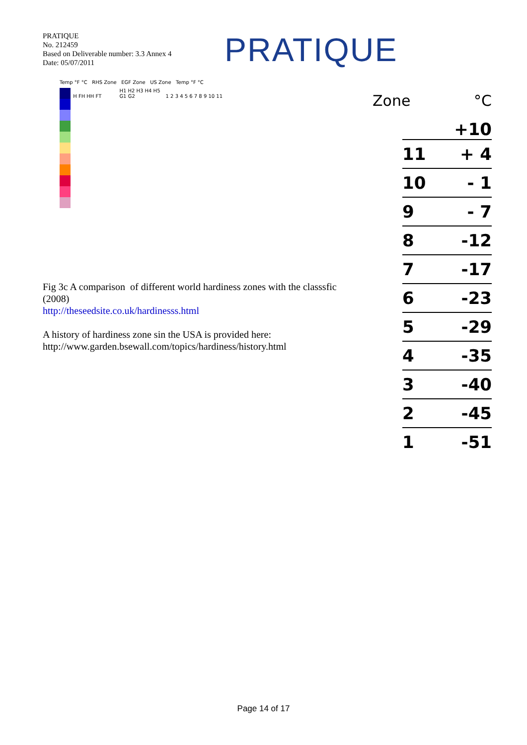PRATIQUE
No. 212459
Based on Deliverable number: 3.3 Annex 4
Date: 05/07/2011
PRATIQUE
Temp °F °C RHS Zone EGF Zone US Zone Temp °F °C
H FH HH FT H1 H2 H3 H4 H5 G1 G2 1 2 3 4 5 6 7 8 9 10 11
Zone °C
+10
11 + 4
10 - 1
9 - 7
8 -12
7 -17
6 -23
5 -29
4 -35
3 -40
2 -45
1 -51
Fig 3c A comparison of different world hardiness zones with the classsfic
(2008)
http://theseedsite.co.uk/hardinesss.html
A history of hardiness zone sin the USA is provided here:
http://www.garden.bsewall.com/topics/hardiness/history.html
Page 14 of 17